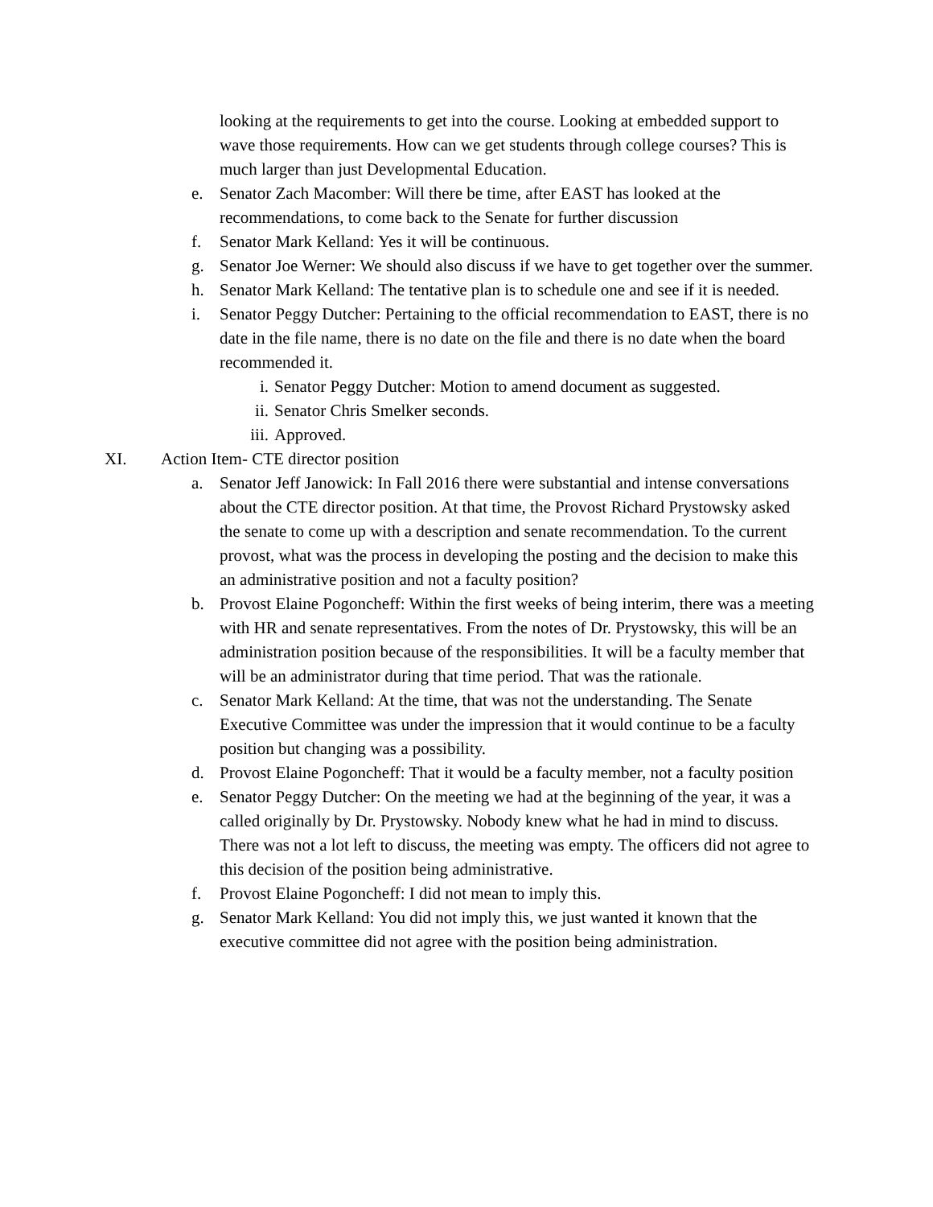looking at the requirements to get into the course. Looking at embedded support to wave those requirements. How can we get students through college courses? This is much larger than just Developmental Education.
e. Senator Zach Macomber: Will there be time, after EAST has looked at the recommendations, to come back to the Senate for further discussion
f. Senator Mark Kelland: Yes it will be continuous.
g. Senator Joe Werner: We should also discuss if we have to get together over the summer.
h. Senator Mark Kelland: The tentative plan is to schedule one and see if it is needed.
i. Senator Peggy Dutcher: Pertaining to the official recommendation to EAST, there is no date in the file name, there is no date on the file and there is no date when the board recommended it.
i. Senator Peggy Dutcher: Motion to amend document as suggested.
ii. Senator Chris Smelker seconds.
iii.
Approved.
XI. Action Item- CTE director position
a. Senator Jeff Janowick: In Fall 2016 there were substantial and intense conversations about the CTE director position. At that time, the Provost Richard Prystowsky asked the senate to come up with a description and senate recommendation. To the current provost, what was the process in developing the posting and the decision to make this an administrative position and not a faculty position?
b. Provost Elaine Pogoncheff: Within the first weeks of being interim, there was a meeting with HR and senate representatives. From the notes of Dr. Prystowsky, this will be an administration position because of the responsibilities. It will be a faculty member that will be an administrator during that time period. That was the rationale.
c. Senator Mark Kelland: At the time, that was not the understanding. The Senate Executive Committee was under the impression that it would continue to be a faculty position but changing was a possibility.
d. Provost Elaine Pogoncheff: That it would be a faculty member, not a faculty position
e. Senator Peggy Dutcher: On the meeting we had at the beginning of the year, it was a called originally by Dr. Prystowsky. Nobody knew what he had in mind to discuss. There was not a lot left to discuss, the meeting was empty. The officers did not agree to this decision of the position being administrative.
f. Provost Elaine Pogoncheff: I did not mean to imply this.
g. Senator Mark Kelland: You did not imply this, we just wanted it known that the executive committee did not agree with the position being administration.